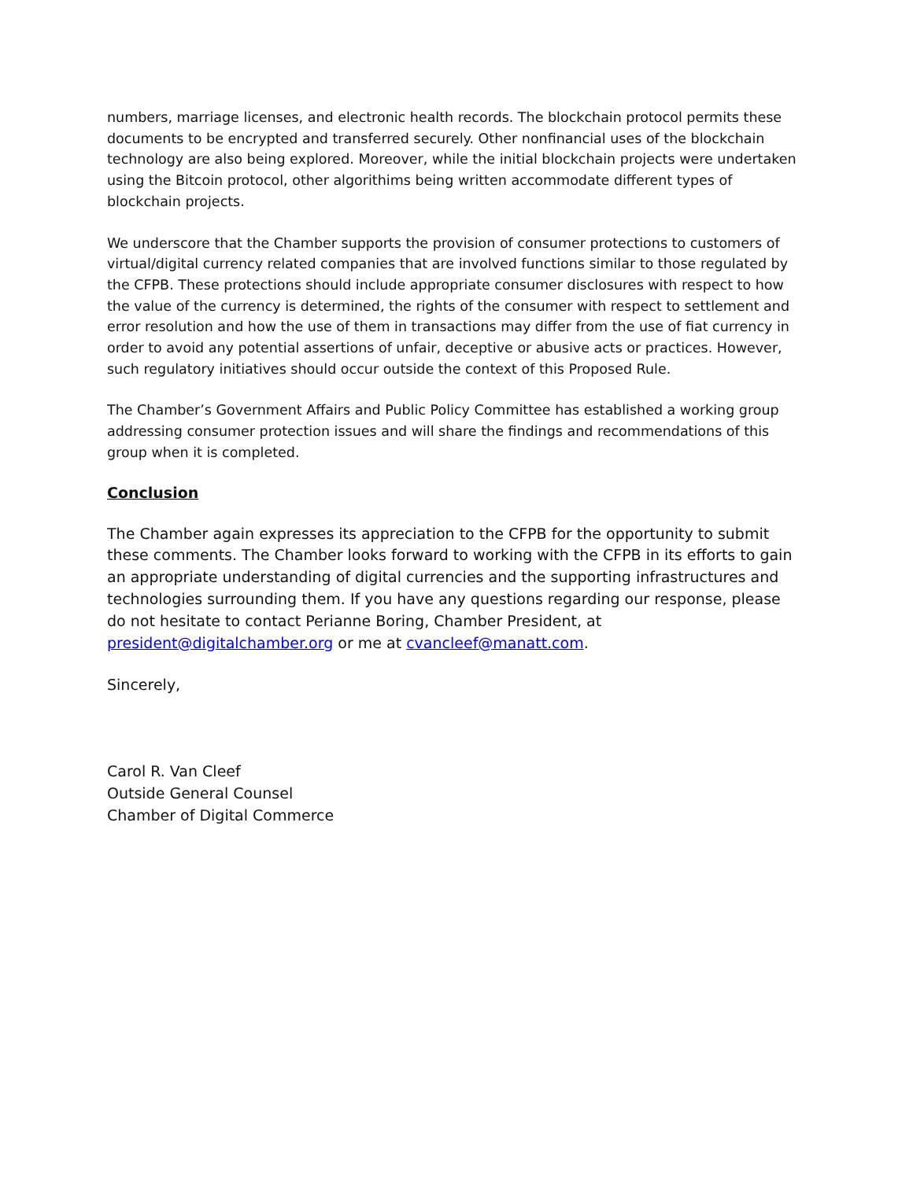numbers, marriage licenses, and electronic health records. The blockchain protocol permits these documents to be encrypted and transferred securely. Other nonfinancial uses of the blockchain technology are also being explored. Moreover, while the initial blockchain projects were undertaken using the Bitcoin protocol, other algorithims being written accommodate different types of blockchain projects.
We underscore that the Chamber supports the provision of consumer protections to customers of virtual/digital currency related companies that are involved functions similar to those regulated by the CFPB. These protections should include appropriate consumer disclosures with respect to how the value of the currency is determined, the rights of the consumer with respect to settlement and error resolution and how the use of them in transactions may differ from the use of fiat currency in order to avoid any potential assertions of unfair, deceptive or abusive acts or practices. However, such regulatory initiatives should occur outside the context of this Proposed Rule.
The Chamber’s Government Affairs and Public Policy Committee has established a working group addressing consumer protection issues and will share the findings and recommendations of this group when it is completed.
Conclusion
The Chamber again expresses its appreciation to the CFPB for the opportunity to submit these comments. The Chamber looks forward to working with the CFPB in its efforts to gain an appropriate understanding of digital currencies and the supporting infrastructures and technologies surrounding them. If you have any questions regarding our response, please do not hesitate to contact Perianne Boring, Chamber President, at president@digitalchamber.org or me at cvancleef@manatt.com.
Sincerely,
Carol R. Van Cleef
Outside General Counsel
Chamber of Digital Commerce